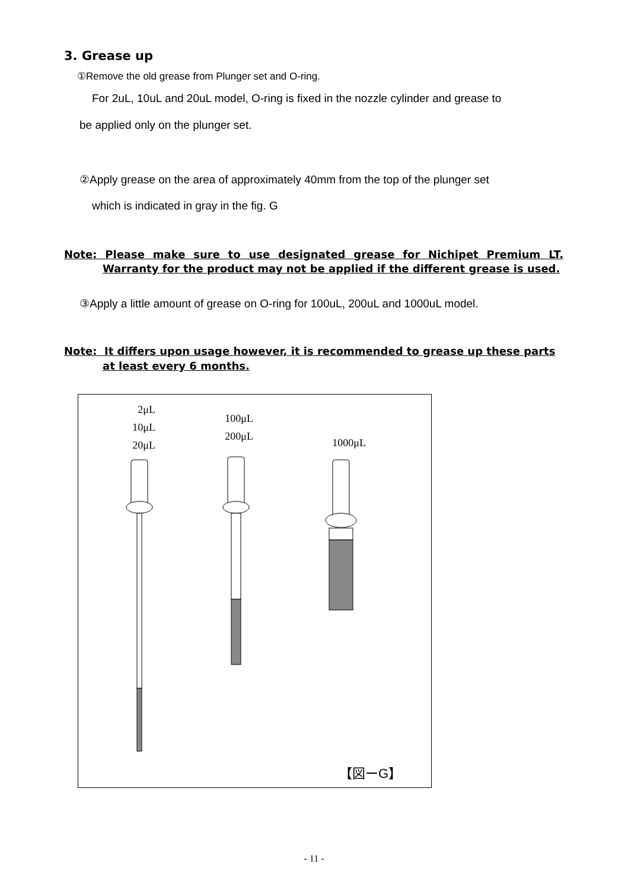3. Grease up
①Remove the old grease from Plunger set and O-ring.
For 2uL, 10uL and 20uL model, O-ring is fixed in the nozzle cylinder and grease to
be applied only on the plunger set.
②Apply grease on the area of approximately 40mm from the top of the plunger set
which is indicated in gray in the fig. G
Note: Please make sure to use designated grease for Nichipet Premium LT.
Warranty for the product may not be applied if the different grease is used.
③Apply a little amount of grease on O-ring for 100uL, 200uL and 1000uL model.
Note: It differs upon usage however, it is recommended to grease up these parts
at least every 6 months.
2μL
10μL
20μL
100μL
200μL
1000μL
【図ーG】
- 11 -